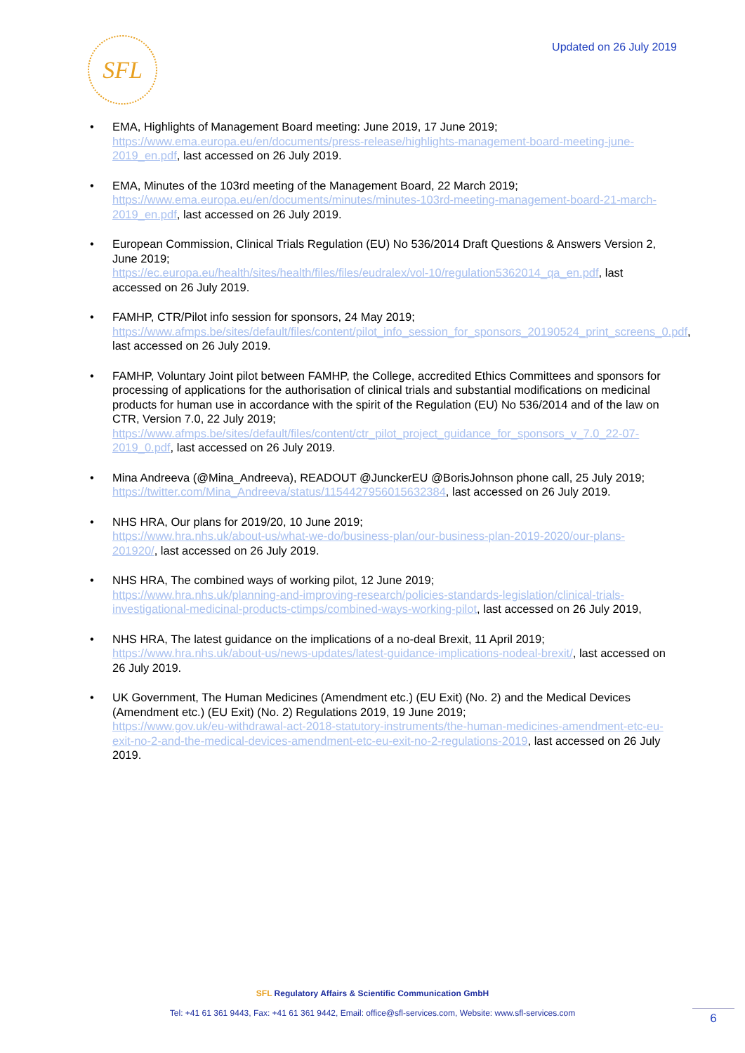SFL
Updated on 26 July 2019
EMA, Highlights of Management Board meeting: June 2019, 17 June 2019; https://www.ema.europa.eu/en/documents/press-release/highlights-management-board-meeting-june-2019_en.pdf, last accessed on 26 July 2019.
EMA, Minutes of the 103rd meeting of the Management Board, 22 March 2019; https://www.ema.europa.eu/en/documents/minutes/minutes-103rd-meeting-management-board-21-march-2019_en.pdf, last accessed on 26 July 2019.
European Commission, Clinical Trials Regulation (EU) No 536/2014 Draft Questions & Answers Version 2, June 2019;
https://ec.europa.eu/health/sites/health/files/files/eudralex/vol-10/regulation5362014_qa_en.pdf, last accessed on 26 July 2019.
FAMHP, CTR/Pilot info session for sponsors, 24 May 2019;
https://www.afmps.be/sites/default/files/content/pilot_info_session_for_sponsors_20190524_print_screens_0.pdf, last accessed on 26 July 2019.
FAMHP, Voluntary Joint pilot between FAMHP, the College, accredited Ethics Committees and sponsors for processing of applications for the authorisation of clinical trials and substantial modifications on medicinal products for human use in accordance with the spirit of the Regulation (EU) No 536/2014 and of the law on CTR, Version 7.0, 22 July 2019; https://www.afmps.be/sites/default/files/content/ctr_pilot_project_guidance_for_sponsors_v_7.0_22-07-2019_0.pdf, last accessed on 26 July 2019.
Mina Andreeva (@Mina_Andreeva), READOUT @JunckerEU @BorisJohnson phone call, 25 July 2019;
https://twitter.com/Mina_Andreeva/status/1154427956015632384, last accessed on 26 July 2019.
NHS HRA, Our plans for 2019/20, 10 June 2019;
https://www.hra.nhs.uk/about-us/what-we-do/business-plan/our-business-plan-2019-2020/our-plans-201920/, last accessed on 26 July 2019.
NHS HRA, The combined ways of working pilot, 12 June 2019;
https://www.hra.nhs.uk/planning-and-improving-research/policies-standards-legislation/clinical-trials-investigational-medicinal-products-ctimps/combined-ways-working-pilot, last accessed on 26 July 2019,
NHS HRA, The latest guidance on the implications of a no-deal Brexit, 11 April 2019;
https://www.hra.nhs.uk/about-us/news-updates/latest-guidance-implications-nodeal-brexit/, last accessed on 26 July 2019.
UK Government, The Human Medicines (Amendment etc.) (EU Exit) (No. 2) and the Medical Devices (Amendment etc.) (EU Exit) (No. 2) Regulations 2019, 19 June 2019;
https://www.gov.uk/eu-withdrawal-act-2018-statutory-instruments/the-human-medicines-amendment-etc-eu-exit-no-2-and-the-medical-devices-amendment-etc-eu-exit-no-2-regulations-2019, last accessed on 26 July 2019.
SFL Regulatory Affairs & Scientific Communication GmbH
Tel: +41 61 361 9443, Fax: +41 61 361 9442, Email: office@sfl-services.com, Website: www.sfl-services.com
6